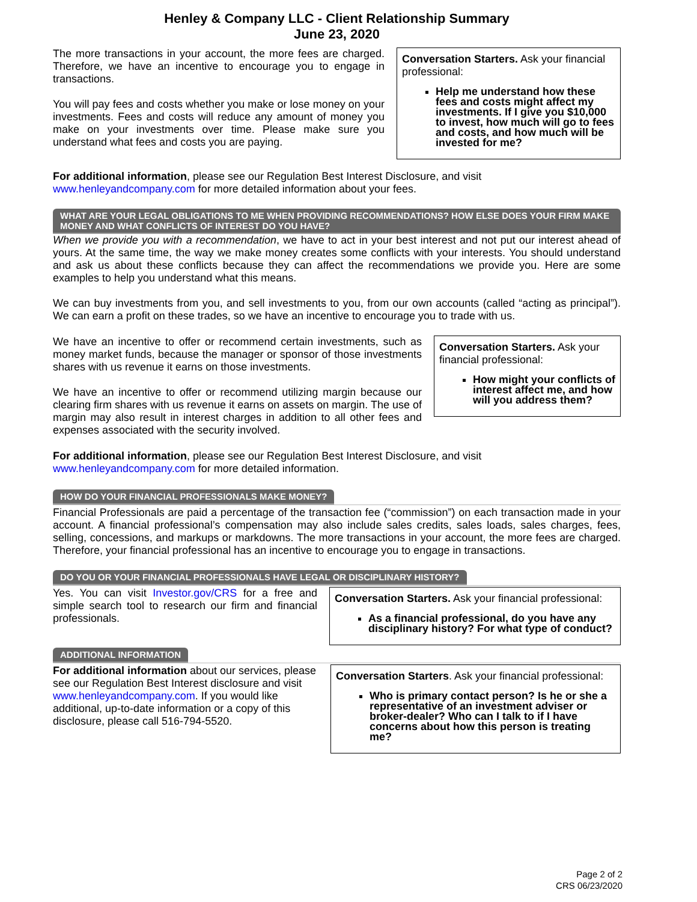Henley & Company LLC - Client Relationship Summary
June 23, 2020
The more transactions in your account, the more fees are charged. Therefore, we have an incentive to encourage you to engage in transactions.
You will pay fees and costs whether you make or lose money on your investments. Fees and costs will reduce any amount of money you make on your investments over time. Please make sure you understand what fees and costs you are paying.
Conversation Starters. Ask your financial professional:
Help me understand how these fees and costs might affect my investments. If I give you $10,000 to invest, how much will go to fees and costs, and how much will be invested for me?
For additional information, please see our Regulation Best Interest Disclosure, and visit
www.henleyandcompany.com for more detailed information about your fees.
WHAT ARE YOUR LEGAL OBLIGATIONS TO ME WHEN PROVIDING RECOMMENDATIONS? HOW ELSE DOES YOUR FIRM MAKE MONEY AND WHAT CONFLICTS OF INTEREST DO YOU HAVE?
When we provide you with a recommendation, we have to act in your best interest and not put our interest ahead of yours. At the same time, the way we make money creates some conflicts with your interests. You should understand and ask us about these conflicts because they can affect the recommendations we provide you. Here are some examples to help you understand what this means.
We can buy investments from you, and sell investments to you, from our own accounts (called “acting as principal”). We can earn a profit on these trades, so we have an incentive to encourage you to trade with us.
We have an incentive to offer or recommend certain investments, such as money market funds, because the manager or sponsor of those investments shares with us revenue it earns on those investments.
We have an incentive to offer or recommend utilizing margin because our clearing firm shares with us revenue it earns on assets on margin. The use of margin may also result in interest charges in addition to all other fees and expenses associated with the security involved.
Conversation Starters. Ask your financial professional:
How might your conflicts of interest affect me, and how will you address them?
For additional information, please see our Regulation Best Interest Disclosure, and visit
www.henleyandcompany.com for more detailed information.
HOW DO YOUR FINANCIAL PROFESSIONALS MAKE MONEY?
Financial Professionals are paid a percentage of the transaction fee (“commission”) on each transaction made in your account. A financial professional’s compensation may also include sales credits, sales loads, sales charges, fees, selling, concessions, and markups or markdowns. The more transactions in your account, the more fees are charged. Therefore, your financial professional has an incentive to encourage you to engage in transactions.
DO YOU OR YOUR FINANCIAL PROFESSIONALS HAVE LEGAL OR DISCIPLINARY HISTORY?
Yes. You can visit Investor.gov/CRS for a free and simple search tool to research our firm and financial professionals.
Conversation Starters. Ask your financial professional:
As a financial professional, do you have any disciplinary history? For what type of conduct?
ADDITIONAL INFORMATION
For additional information about our services, please see our Regulation Best Interest disclosure and visit www.henleyandcompany.com. If you would like additional, up-to-date information or a copy of this disclosure, please call 516-794-5520.
Conversation Starters. Ask your financial professional:
Who is primary contact person? Is he or she a representative of an investment adviser or broker-dealer? Who can I talk to if I have concerns about how this person is treating me?
Page 2 of 2
CRS 06/23/2020